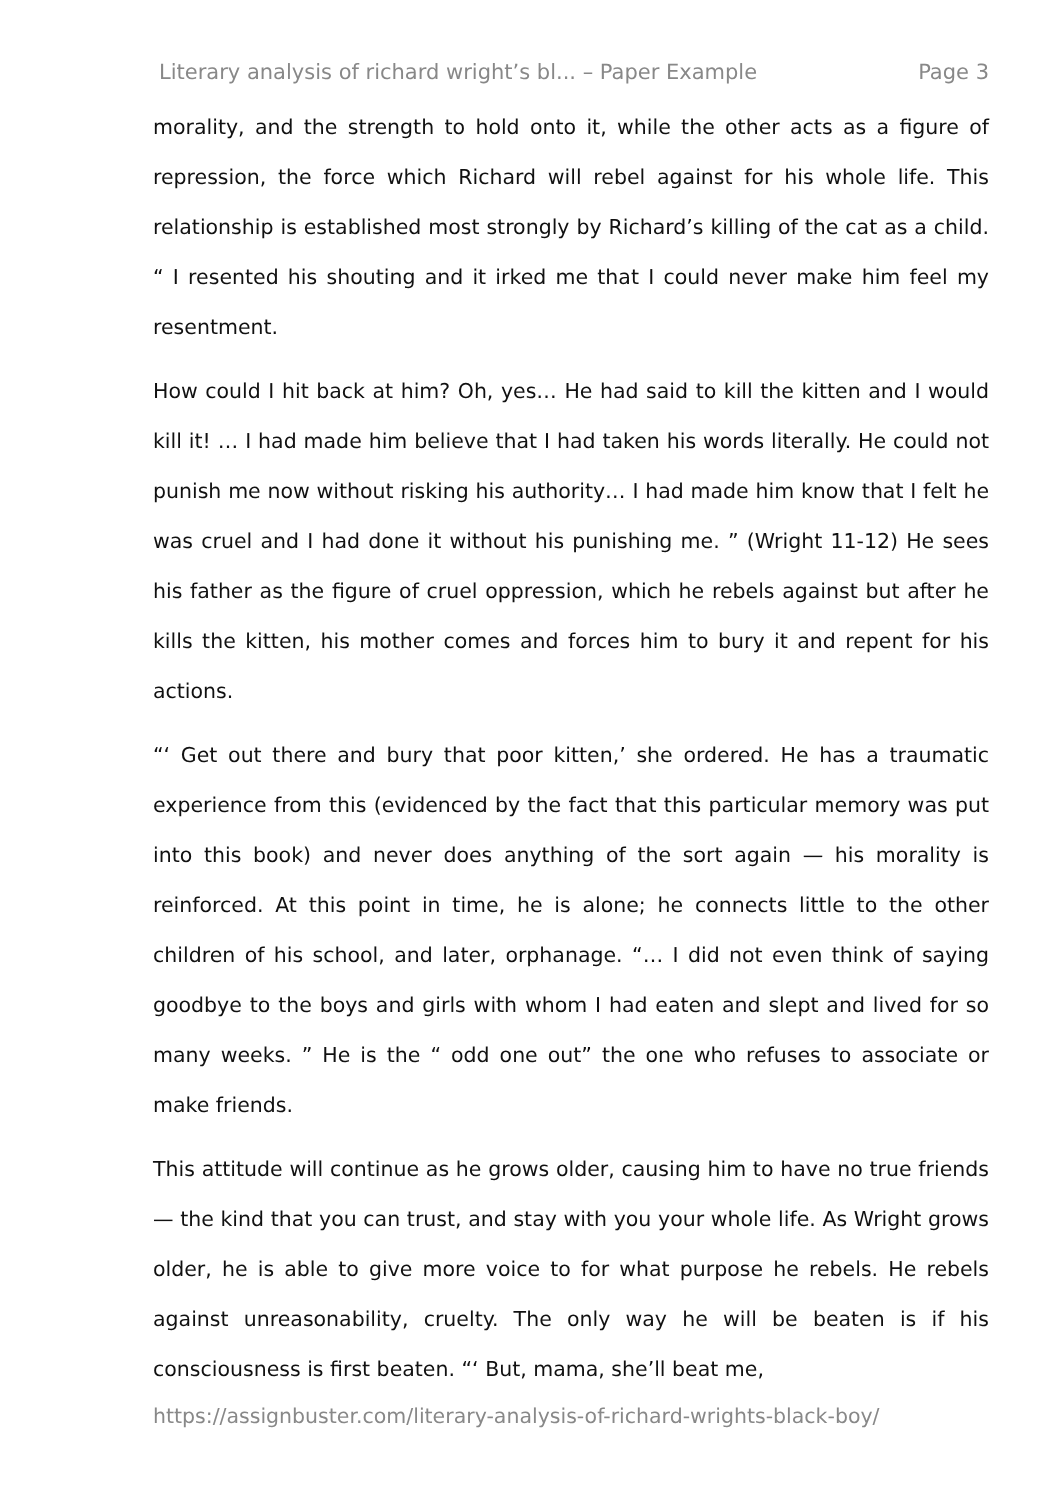Literary analysis of richard wright’s bl... – Paper Example Page 3
morality, and the strength to hold onto it, while the other acts as a figure of repression, the force which Richard will rebel against for his whole life. This relationship is established most strongly by Richard’s killing of the cat as a child. “ I resented his shouting and it irked me that I could never make him feel my resentment.
How could I hit back at him? Oh, yes… He had said to kill the kitten and I would kill it! … I had made him believe that I had taken his words literally. He could not punish me now without risking his authority… I had made him know that I felt he was cruel and I had done it without his punishing me. ” (Wright 11-12) He sees his father as the figure of cruel oppression, which he rebels against but after he kills the kitten, his mother comes and forces him to bury it and repent for his actions.
“‘ Get out there and bury that poor kitten,’ she ordered. He has a traumatic experience from this (evidenced by the fact that this particular memory was put into this book) and never does anything of the sort again — his morality is reinforced. At this point in time, he is alone; he connects little to the other children of his school, and later, orphanage. “… I did not even think of saying goodbye to the boys and girls with whom I had eaten and slept and lived for so many weeks. ” He is the “ odd one out” the one who refuses to associate or make friends.
This attitude will continue as he grows older, causing him to have no true friends — the kind that you can trust, and stay with you your whole life. As Wright grows older, he is able to give more voice to for what purpose he rebels. He rebels against unreasonability, cruelty. The only way he will be beaten is if his consciousness is first beaten. “‘ But, mama, she’ll beat me,
https://assignbuster.com/literary-analysis-of-richard-wrights-black-boy/